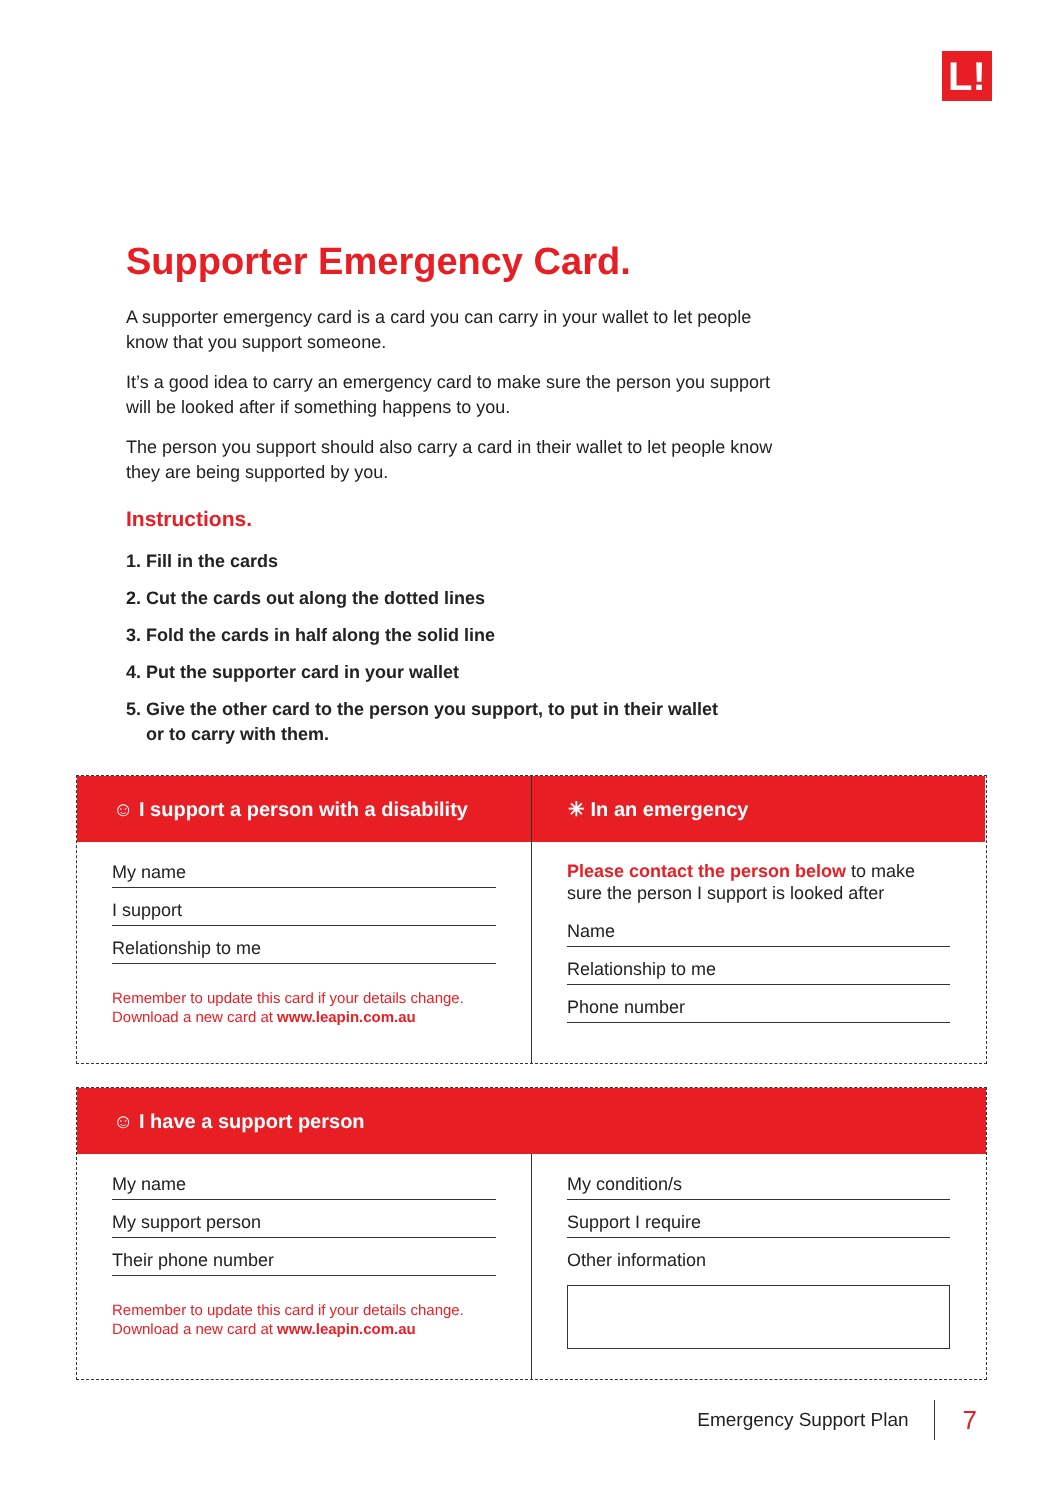L!
Supporter Emergency Card.
A supporter emergency card is a card you can carry in your wallet to let people know that you support someone.
It’s a good idea to carry an emergency card to make sure the person you support will be looked after if something happens to you.
The person you support should also carry a card in their wallet to let people know they are being supported by you.
Instructions.
1. Fill in the cards
2. Cut the cards out along the dotted lines
3. Fold the cards in half along the solid line
4. Put the supporter card in your wallet
5. Give the other card to the person you support, to put in their wallet
or to carry with them.
☺ I support a person with a disability
My name
I support
Relationship to me
Remember to update this card if your details change.
Download a new card at www.leapin.com.au
✳ In an emergency
Please contact the person below to make sure the person I support is looked after
Name
Relationship to me
Phone number
☺ I have a support person
My name
My support person
Their phone number
Remember to update this card if your details change.
Download a new card at www.leapin.com.au
My condition/s
Support I require
Other information
Emergency Support Plan 7